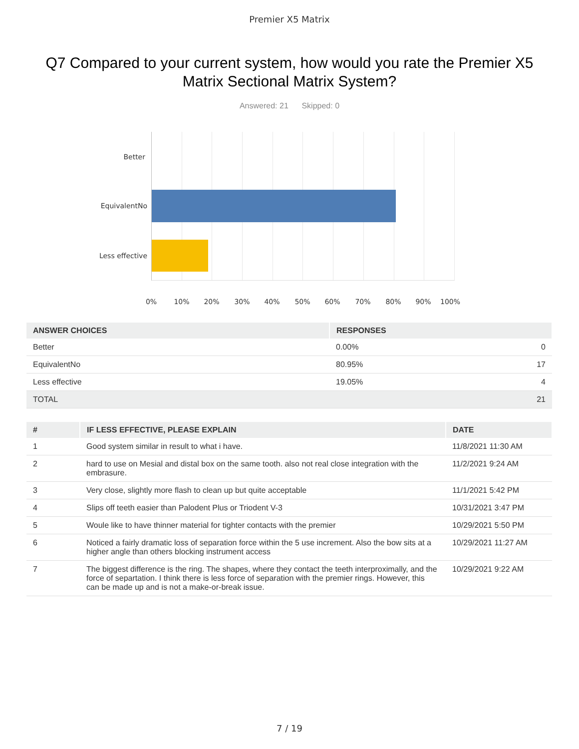Premier X5 Matrix
Q7 Compared to your current system, how would you rate the Premier X5 Matrix Sectional Matrix System?
Answered: 21 Skipped: 0
Better
EquivalentNo
Less effective
0% 10% 20% 30% 40% 50% 60% 70% 80% 90% 100%
| ANSWER CHOICES | RESPONSES | |
| --- | --- | --- |
| Better | 0.00% | 0 |
| EquivalentNo | 80.95% | 17 |
| Less effective | 19.05% | 4 |
| TOTAL | | 21 |
| # | IF LESS EFFECTIVE, PLEASE EXPLAIN | DATE |
| --- | --- | --- |
| 1 | Good system similar in result to what i have. | 11/8/2021 11:30 AM |
| 2 | hard to use on Mesial and distal box on the same tooth. also not real close integration with the embrasure. | 11/2/2021 9:24 AM |
| 3 | Very close, slightly more flash to clean up but quite acceptable | 11/1/2021 5:42 PM |
| 4 | Slips off teeth easier than Palodent Plus or Triodent V-3 | 10/31/2021 3:47 PM |
| 5 | Woule like to have thinner material for tighter contacts with the premier | 10/29/2021 5:50 PM |
| 6 | Noticed a fairly dramatic loss of separation force within the 5 use increment. Also the bow sits at a higher angle than others blocking instrument access | 10/29/2021 11:27 AM |
| 7 | The biggest difference is the ring. The shapes, where they contact the teeth interproximally, and the force of separtation. I think there is less force of separation with the premier rings. However, this can be made up and is not a make-or-break issue. | 10/29/2021 9:22 AM |
7 / 19